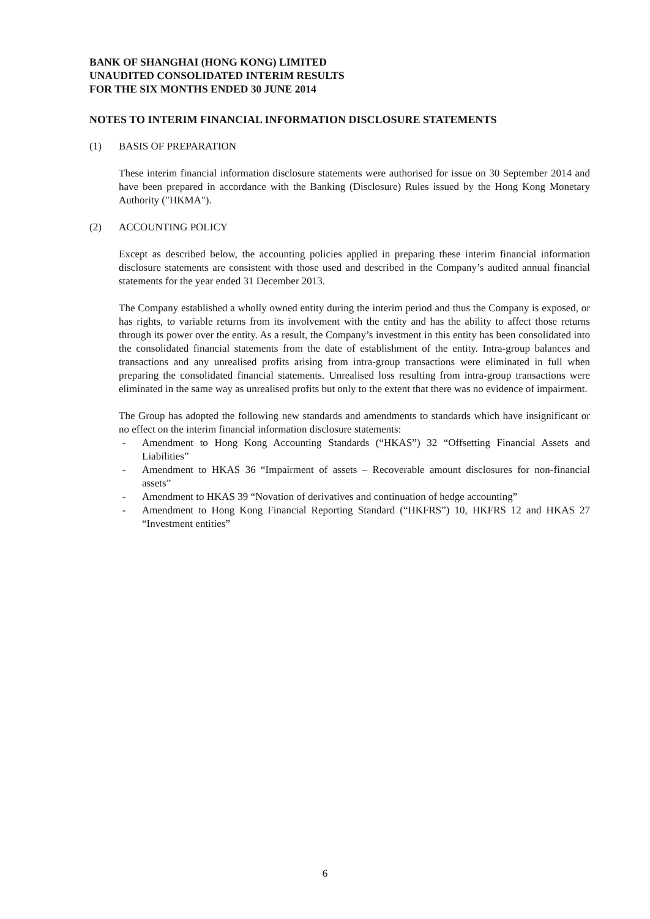BANK OF SHANGHAI (HONG KONG) LIMITED
UNAUDITED CONSOLIDATED INTERIM RESULTS
FOR THE SIX MONTHS ENDED 30 JUNE 2014
NOTES TO INTERIM FINANCIAL INFORMATION DISCLOSURE STATEMENTS
(1) BASIS OF PREPARATION
These interim financial information disclosure statements were authorised for issue on 30 September 2014 and have been prepared in accordance with the Banking (Disclosure) Rules issued by the Hong Kong Monetary Authority ("HKMA").
(2) ACCOUNTING POLICY
Except as described below, the accounting policies applied in preparing these interim financial information disclosure statements are consistent with those used and described in the Company’s audited annual financial statements for the year ended 31 December 2013.
The Company established a wholly owned entity during the interim period and thus the Company is exposed, or has rights, to variable returns from its involvement with the entity and has the ability to affect those returns through its power over the entity. As a result, the Company’s investment in this entity has been consolidated into the consolidated financial statements from the date of establishment of the entity. Intra-group balances and transactions and any unrealised profits arising from intra-group transactions were eliminated in full when preparing the consolidated financial statements. Unrealised loss resulting from intra-group transactions were eliminated in the same way as unrealised profits but only to the extent that there was no evidence of impairment.
The Group has adopted the following new standards and amendments to standards which have insignificant or no effect on the interim financial information disclosure statements:
- Amendment to Hong Kong Accounting Standards (“HKAS”) 32 “Offsetting Financial Assets and Liabilities”
- Amendment to HKAS 36 “Impairment of assets – Recoverable amount disclosures for non-financial assets”
- Amendment to HKAS 39 “Novation of derivatives and continuation of hedge accounting”
- Amendment to Hong Kong Financial Reporting Standard (“HKFRS”) 10, HKFRS 12 and HKAS 27 “Investment entities”
6